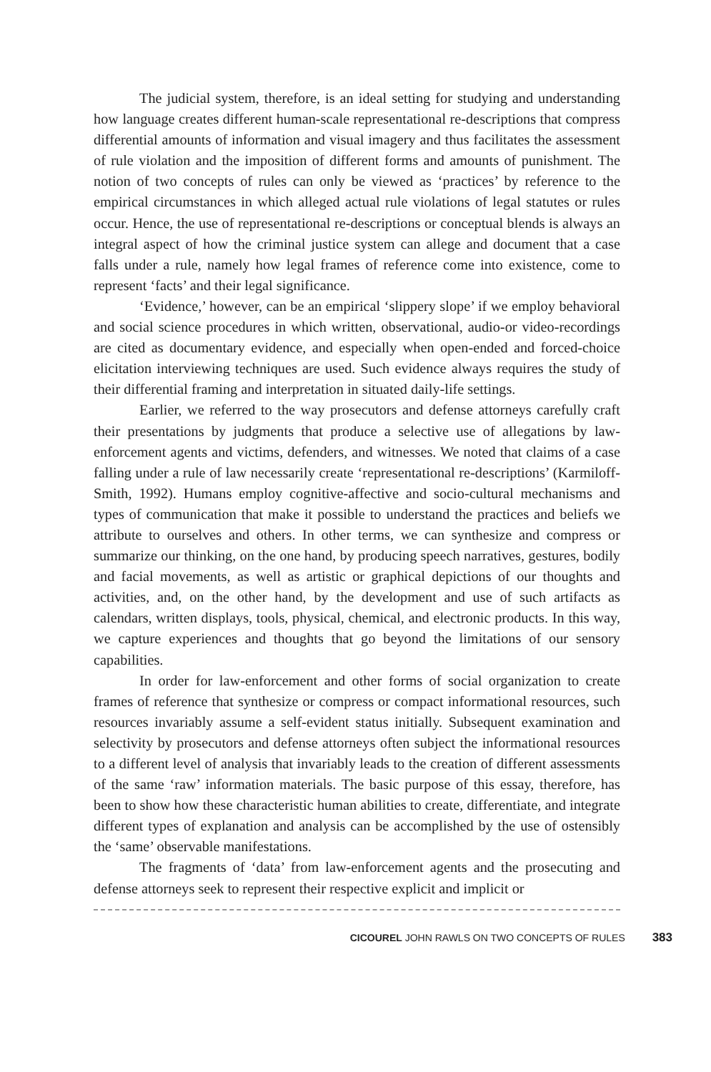The judicial system, therefore, is an ideal setting for studying and understanding how language creates different human-scale representational re-descriptions that compress differential amounts of information and visual imagery and thus facilitates the assessment of rule violation and the imposition of different forms and amounts of punishment. The notion of two concepts of rules can only be viewed as ‘practices’ by reference to the empirical circumstances in which alleged actual rule violations of legal statutes or rules occur. Hence, the use of representational re-descriptions or conceptual blends is always an integral aspect of how the criminal justice system can allege and document that a case falls under a rule, namely how legal frames of reference come into existence, come to represent ‘facts’ and their legal significance.
‘Evidence,’ however, can be an empirical ‘slippery slope’ if we employ behavioral and social science procedures in which written, observational, audio-or video-recordings are cited as documentary evidence, and especially when open-ended and forced-choice elicitation interviewing techniques are used. Such evidence always requires the study of their differential framing and interpretation in situated daily-life settings.
Earlier, we referred to the way prosecutors and defense attorneys carefully craft their presentations by judgments that produce a selective use of allegations by law-enforcement agents and victims, defenders, and witnesses. We noted that claims of a case falling under a rule of law necessarily create ‘representational re-descriptions’ (Karmiloff-Smith, 1992). Humans employ cognitive-affective and socio-cultural mechanisms and types of communication that make it possible to understand the practices and beliefs we attribute to ourselves and others. In other terms, we can synthesize and compress or summarize our thinking, on the one hand, by producing speech narratives, gestures, bodily and facial movements, as well as artistic or graphical depictions of our thoughts and activities, and, on the other hand, by the development and use of such artifacts as calendars, written displays, tools, physical, chemical, and electronic products. In this way, we capture experiences and thoughts that go beyond the limitations of our sensory capabilities.
In order for law-enforcement and other forms of social organization to create frames of reference that synthesize or compress or compact informational resources, such resources invariably assume a self-evident status initially. Subsequent examination and selectivity by prosecutors and defense attorneys often subject the informational resources to a different level of analysis that invariably leads to the creation of different assessments of the same ‘raw’ information materials. The basic purpose of this essay, therefore, has been to show how these characteristic human abilities to create, differentiate, and integrate different types of explanation and analysis can be accomplished by the use of ostensibly the ‘same’ observable manifestations.
The fragments of ‘data’ from law-enforcement agents and the prosecuting and defense attorneys seek to represent their respective explicit and implicit or
CICOUREL JOHN RAWLS ON TWO CONCEPTS OF RULES 383